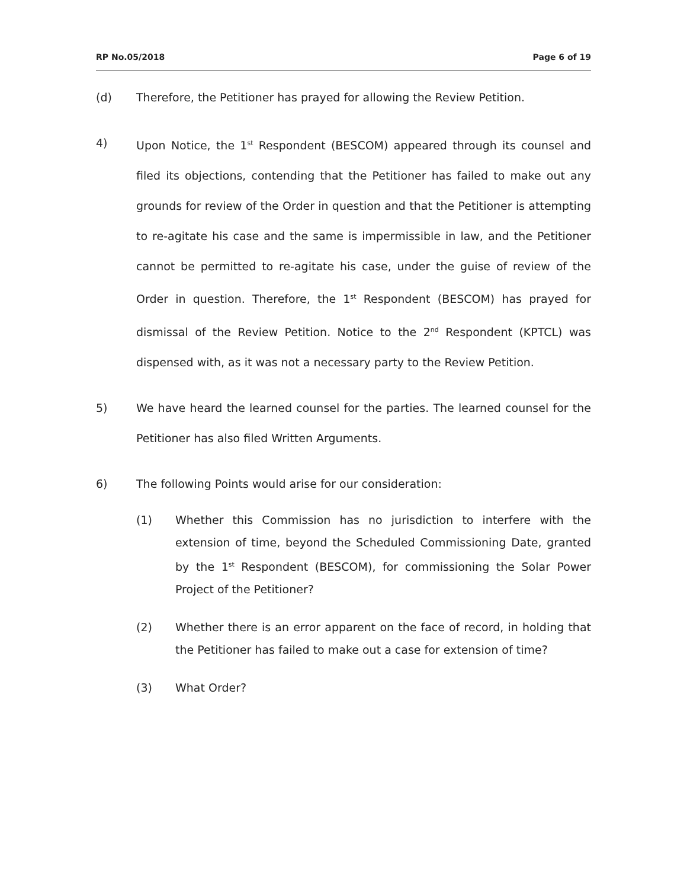RP No.05/2018 Page 6 of 19
(d) Therefore, the Petitioner has prayed for allowing the Review Petition.
4) Upon Notice, the 1<sup>st</sup> Respondent (BESCOM) appeared through its counsel and filed its objections, contending that the Petitioner has failed to make out any grounds for review of the Order in question and that the Petitioner is attempting to re-agitate his case and the same is impermissible in law, and the Petitioner cannot be permitted to re-agitate his case, under the guise of review of the Order in question. Therefore, the 1<sup>st</sup> Respondent (BESCOM) has prayed for dismissal of the Review Petition. Notice to the 2<sup>nd</sup> Respondent (KPTCL) was dispensed with, as it was not a necessary party to the Review Petition.
5) We have heard the learned counsel for the parties. The learned counsel for the Petitioner has also filed Written Arguments.
6) The following Points would arise for our consideration:
(1) Whether this Commission has no jurisdiction to interfere with the extension of time, beyond the Scheduled Commissioning Date, granted by the 1<sup>st</sup> Respondent (BESCOM), for commissioning the Solar Power Project of the Petitioner?
(2) Whether there is an error apparent on the face of record, in holding that the Petitioner has failed to make out a case for extension of time?
(3) What Order?